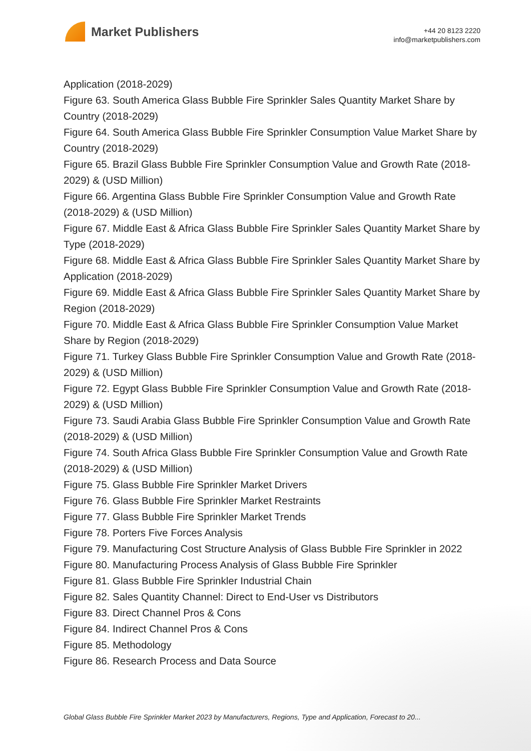Market Publishers
+44 20 8123 2220
info@marketpublishers.com
Application (2018-2029)
Figure 63. South America Glass Bubble Fire Sprinkler Sales Quantity Market Share by Country (2018-2029)
Figure 64. South America Glass Bubble Fire Sprinkler Consumption Value Market Share by Country (2018-2029)
Figure 65. Brazil Glass Bubble Fire Sprinkler Consumption Value and Growth Rate (2018-2029) & (USD Million)
Figure 66. Argentina Glass Bubble Fire Sprinkler Consumption Value and Growth Rate (2018-2029) & (USD Million)
Figure 67. Middle East & Africa Glass Bubble Fire Sprinkler Sales Quantity Market Share by Type (2018-2029)
Figure 68. Middle East & Africa Glass Bubble Fire Sprinkler Sales Quantity Market Share by Application (2018-2029)
Figure 69. Middle East & Africa Glass Bubble Fire Sprinkler Sales Quantity Market Share by Region (2018-2029)
Figure 70. Middle East & Africa Glass Bubble Fire Sprinkler Consumption Value Market Share by Region (2018-2029)
Figure 71. Turkey Glass Bubble Fire Sprinkler Consumption Value and Growth Rate (2018-2029) & (USD Million)
Figure 72. Egypt Glass Bubble Fire Sprinkler Consumption Value and Growth Rate (2018-2029) & (USD Million)
Figure 73. Saudi Arabia Glass Bubble Fire Sprinkler Consumption Value and Growth Rate (2018-2029) & (USD Million)
Figure 74. South Africa Glass Bubble Fire Sprinkler Consumption Value and Growth Rate (2018-2029) & (USD Million)
Figure 75. Glass Bubble Fire Sprinkler Market Drivers
Figure 76. Glass Bubble Fire Sprinkler Market Restraints
Figure 77. Glass Bubble Fire Sprinkler Market Trends
Figure 78. Porters Five Forces Analysis
Figure 79. Manufacturing Cost Structure Analysis of Glass Bubble Fire Sprinkler in 2022
Figure 80. Manufacturing Process Analysis of Glass Bubble Fire Sprinkler
Figure 81. Glass Bubble Fire Sprinkler Industrial Chain
Figure 82. Sales Quantity Channel: Direct to End-User vs Distributors
Figure 83. Direct Channel Pros & Cons
Figure 84. Indirect Channel Pros & Cons
Figure 85. Methodology
Figure 86. Research Process and Data Source
Global Glass Bubble Fire Sprinkler Market 2023 by Manufacturers, Regions, Type and Application, Forecast to 20...